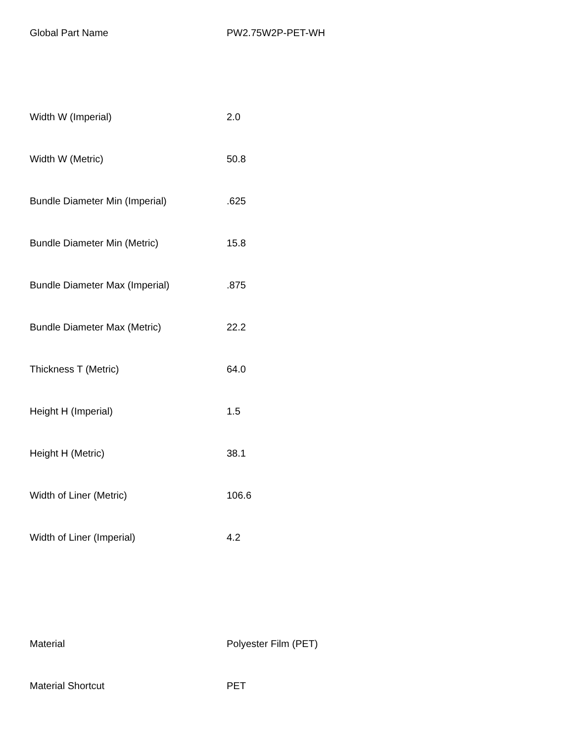| Global Part Name | PW2.75W2P-PET-WH |
| Width W (Imperial) | 2.0 |
| Width W (Metric) | 50.8 |
| Bundle Diameter Min (Imperial) | .625 |
| Bundle Diameter Min (Metric) | 15.8 |
| Bundle Diameter Max (Imperial) | .875 |
| Bundle Diameter Max (Metric) | 22.2 |
| Thickness T (Metric) | 64.0 |
| Height H (Imperial) | 1.5 |
| Height H (Metric) | 38.1 |
| Width of Liner (Metric) | 106.6 |
| Width of Liner (Imperial) | 4.2 |
| Material | Polyester Film (PET) |
| Material Shortcut | PET |